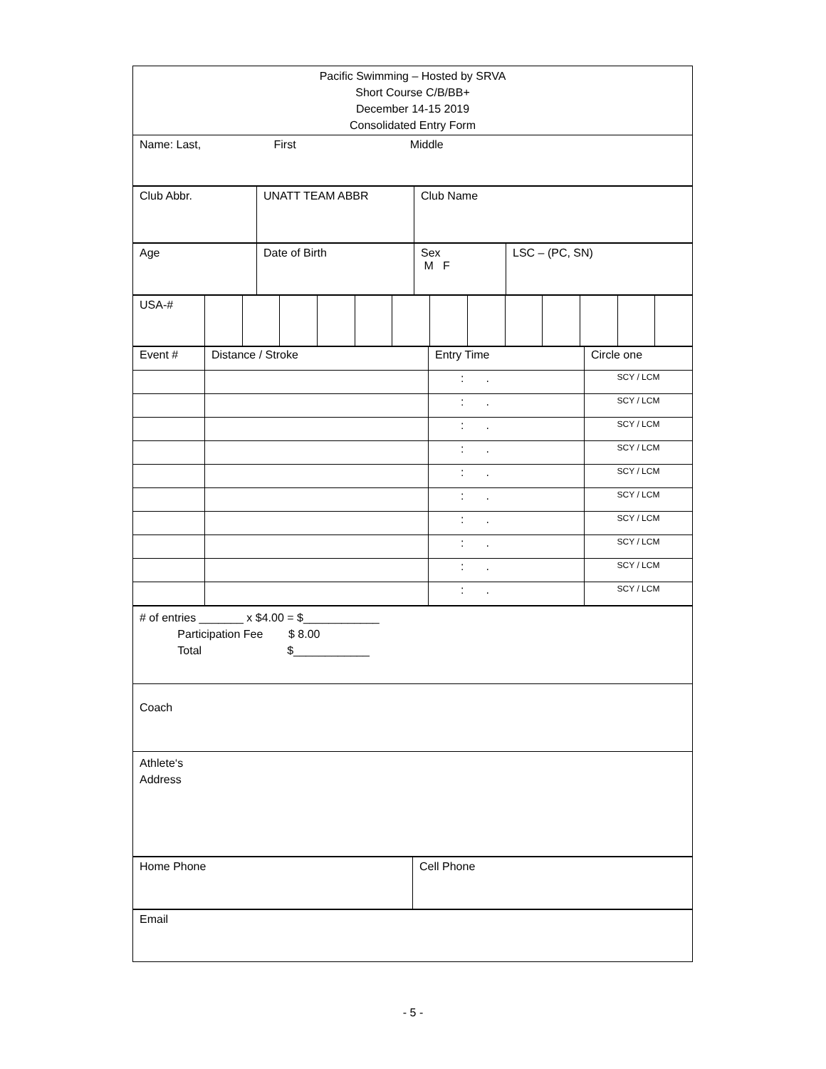| Pacific Swimming – Hosted by SRVA Short Course C/B/BB+ December 14-15 2019 Consolidated Entry Form |
| Name: Last, First Middle |
| Club Abbr. | UNATT TEAM ABBR | Club Name |
| Age | Date of Birth | Sex M F | LSC – (PC, SN) |
| USA-# | | | | | | | | | | | | | |
| Event # | Distance / Stroke | Entry Time | Circle one |
| | | : . | SCY / LCM |
| | | : . | SCY / LCM |
| | | : . | SCY / LCM |
| | | : . | SCY / LCM |
| | | : . | SCY / LCM |
| | | : . | SCY / LCM |
| | | : . | SCY / LCM |
| | | : . | SCY / LCM |
| | | : . | SCY / LCM |
| | | : . | SCY / LCM |
| # of entries _______ x $4.00 = $____________ Participation Fee $ 8.00 Total $____________ |
| Coach |
| Athlete‘s Address |
| Home Phone | Cell Phone |
| Email |
- 5 -